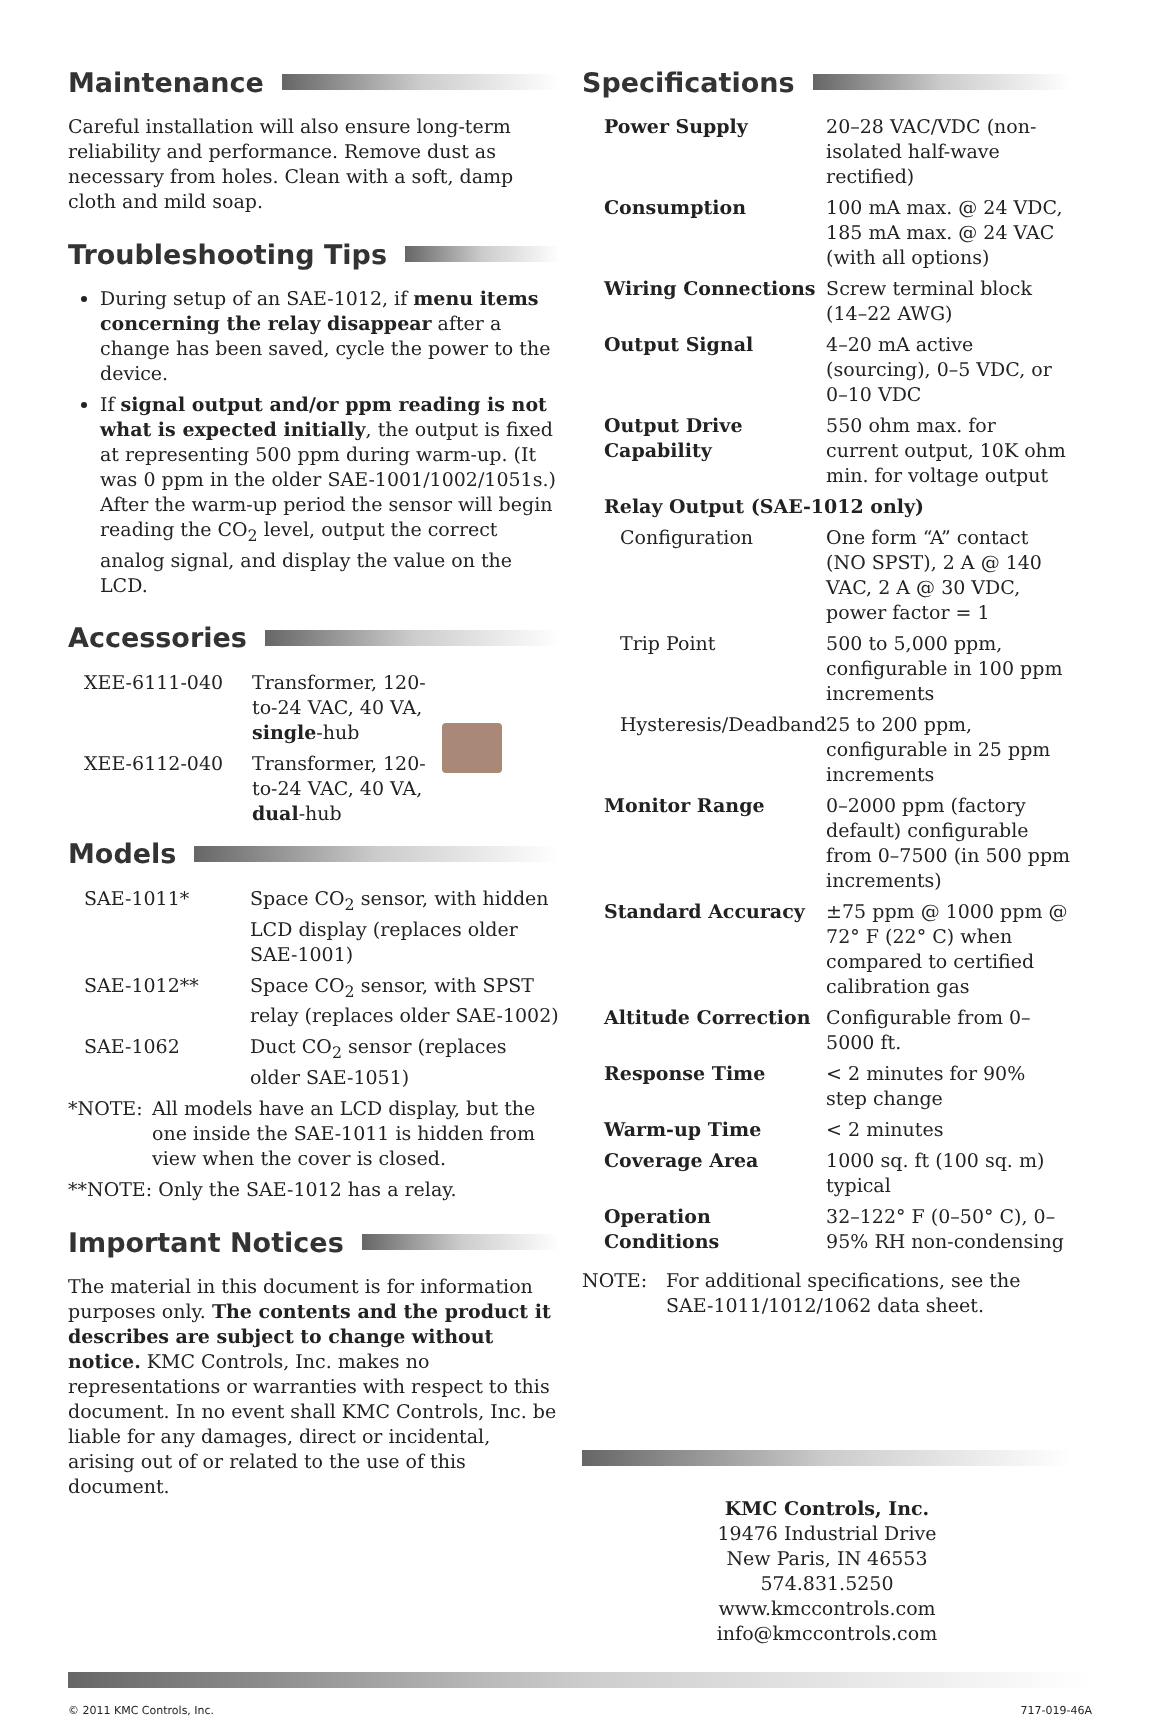Maintenance
Careful installation will also ensure long-term reliability and performance. Remove dust as necessary from holes. Clean with a soft, damp cloth and mild soap.
Troubleshooting Tips
During setup of an SAE-1012, if menu items concerning the relay disappear after a change has been saved, cycle the power to the device.
If signal output and/or ppm reading is not what is expected initially, the output is fixed at representing 500 ppm during warm-up. (It was 0 ppm in the older SAE-1001/1002/1051s.) After the warm-up period the sensor will begin reading the CO<sub>2</sub> level, output the correct analog signal, and display the value on the LCD.
Accessories
| XEE-6111-040 | Transformer, 120-to-24 VAC, 40 VA, single -hub | |
| XEE-6112-040 | Transformer, 120-to-24 VAC, 40 VA, dual -hub | |
Models
| SAE-1011* | Space CO<sub>2</sub> sensor, with hidden LCD display (replaces older SAE-1001) |
| SAE-1012** | Space CO<sub>2</sub> sensor, with SPST relay (replaces older SAE-1002) |
| SAE-1062 | Duct CO<sub>2</sub> sensor (replaces older SAE-1051) |
| *NOTE: | All models have an LCD display, but the one inside the SAE-1011 is hidden from view when the cover is closed. |
**NOTE: Only the SAE-1012 has a relay.
Important Notices
The material in this document is for information purposes only. The contents and the product it describes are subject to change without notice. KMC Controls, Inc. makes no representations or warranties with respect to this document. In no event shall KMC Controls, Inc. be liable for any damages, direct or incidental, arising out of or related to the use of this document.
Specifications
| Power Supply | 20–28 VAC/VDC (non-isolated half-wave rectified) |
| Consumption | 100 mA max. @ 24 VDC, 185 mA max. @ 24 VAC (with all options) |
| Wiring Connections | Screw terminal block (14–22 AWG) |
| Output Signal | 4–20 mA active (sourcing), 0–5 VDC, or 0–10 VDC |
| Output Drive Capability | 550 ohm max. for current output, 10K ohm min. for voltage output |
| Relay Output (SAE-1012 only) | |
| Configuration | One form “A” contact (NO SPST), 2 A @ 140 VAC, 2 A @ 30 VDC, power factor = 1 |
| Trip Point | 500 to 5,000 ppm, configurable in 100 ppm increments |
| Hysteresis/Deadband | 25 to 200 ppm, configurable in 25 ppm increments |
| Monitor Range | 0–2000 ppm (factory default) configurable from 0–7500 (in 500 ppm increments) |
| Standard Accuracy | ±75 ppm @ 1000 ppm @ 72° F (22° C) when compared to certified calibration gas |
| Altitude Correction | Configurable from 0–5000 ft. |
| Response Time | < 2 minutes for 90% step change |
| Warm-up Time | < 2 minutes |
| Coverage Area | 1000 sq. ft (100 sq. m) typical |
| Operation Conditions | 32–122° F (0–50° C), 0–95% RH non-condensing |
| NOTE: | For additional specifications, see the SAE-1011/1012/1062 data sheet. |
KMC Controls, Inc.
19476 Industrial Drive
New Paris, IN 46553
574.831.5250
www.kmccontrols.com
info@kmccontrols.com
© 2011 KMC Controls, Inc. 717-019-46A